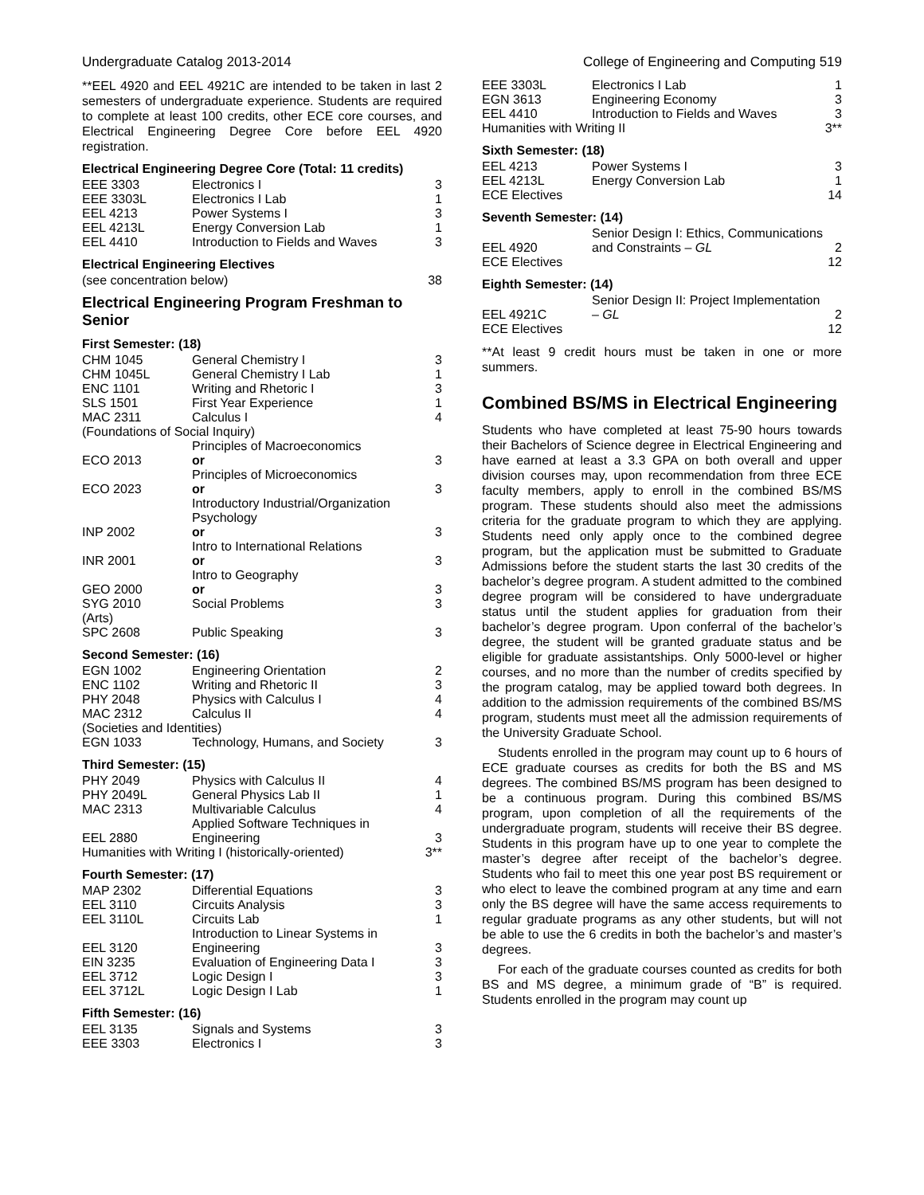Undergraduate Catalog 2013-2014 College of Engineering and Computing 519
**EEL 4920 and EEL 4921C are intended to be taken in last 2 semesters of undergraduate experience. Students are required to complete at least 100 credits, other ECE core courses, and Electrical Engineering Degree Core before EEL 4920 registration.
Electrical Engineering Degree Core (Total: 11 credits)
| EEE 3303 | Electronics I | 3 |
| EEE 3303L | Electronics I Lab | 1 |
| EEL 4213 | Power Systems I | 3 |
| EEL 4213L | Energy Conversion Lab | 1 |
| EEL 4410 | Introduction to Fields and Waves | 3 |
Electrical Engineering Electives
| (see concentration below) | 38 |
Electrical Engineering Program Freshman to Senior
First Semester: (18)
| CHM 1045 | General Chemistry I | 3 |
| CHM 1045L | General Chemistry I Lab | 1 |
| ENC 1101 | Writing and Rhetoric I | 3 |
| SLS 1501 | First Year Experience | 1 |
| MAC 2311 | Calculus I | 4 |
| (Foundations of Social Inquiry) | | |
| ECO 2013 | Principles of Macroeconomics or | 3 |
| ECO 2023 | Principles of Microeconomics or | 3 |
| INP 2002 | Introductory Industrial/Organization Psychology or | 3 |
| INR 2001 | Intro to International Relations or | 3 |
| GEO 2000 | Intro to Geography or | 3 |
| SYG 2010 | Social Problems | 3 |
| (Arts) | | |
| SPC 2608 | Public Speaking | 3 |
Second Semester: (16)
| EGN 1002 | Engineering Orientation | 2 |
| ENC 1102 | Writing and Rhetoric II | 3 |
| PHY 2048 | Physics with Calculus I | 4 |
| MAC 2312 | Calculus II | 4 |
| (Societies and Identities) | | |
| EGN 1033 | Technology, Humans, and Society | 3 |
Third Semester: (15)
| PHY 2049 | Physics with Calculus II | 4 |
| PHY 2049L | General Physics Lab II | 1 |
| MAC 2313 | Multivariable Calculus | 4 |
| EEL 2880 | Applied Software Techniques in Engineering | 3 |
| Humanities with Writing I (historically-oriented) | | 3** |
Fourth Semester: (17)
| MAP 2302 | Differential Equations | 3 |
| EEL 3110 | Circuits Analysis | 3 |
| EEL 3110L | Circuits Lab | 1 |
| EEL 3120 | Introduction to Linear Systems in Engineering | 3 |
| EIN 3235 | Evaluation of Engineering Data I | 3 |
| EEL 3712 | Logic Design I | 3 |
| EEL 3712L | Logic Design I Lab | 1 |
Fifth Semester: (16)
| EEL 3135 | Signals and Systems | 3 |
| EEE 3303 | Electronics I | 3 |
| EEE 3303L | Electronics I Lab | 1 |
| EGN 3613 | Engineering Economy | 3 |
| EEL 4410 | Introduction to Fields and Waves | 3 |
| Humanities with Writing II | | 3** |
Sixth Semester: (18)
| EEL 4213 | Power Systems I | 3 |
| EEL 4213L | Energy Conversion Lab | 1 |
| ECE Electives | | 14 |
Seventh Semester: (14)
| EEL 4920 | Senior Design I: Ethics, Communications and Constraints – GL | 2 |
| ECE Electives | | 12 |
Eighth Semester: (14)
| EEL 4921C | Senior Design II: Project Implementation – GL | 2 |
| ECE Electives | | 12 |
**At least 9 credit hours must be taken in one or more summers.
Combined BS/MS in Electrical Engineering
Students who have completed at least 75-90 hours towards their Bachelors of Science degree in Electrical Engineering and have earned at least a 3.3 GPA on both overall and upper division courses may, upon recommendation from three ECE faculty members, apply to enroll in the combined BS/MS program. These students should also meet the admissions criteria for the graduate program to which they are applying. Students need only apply once to the combined degree program, but the application must be submitted to Graduate Admissions before the student starts the last 30 credits of the bachelor’s degree program. A student admitted to the combined degree program will be considered to have undergraduate status until the student applies for graduation from their bachelor’s degree program. Upon conferral of the bachelor’s degree, the student will be granted graduate status and be eligible for graduate assistantships. Only 5000-level or higher courses, and no more than the number of credits specified by the program catalog, may be applied toward both degrees. In addition to the admission requirements of the combined BS/MS program, students must meet all the admission requirements of the University Graduate School.
Students enrolled in the program may count up to 6 hours of ECE graduate courses as credits for both the BS and MS degrees. The combined BS/MS program has been designed to be a continuous program. During this combined BS/MS program, upon completion of all the requirements of the undergraduate program, students will receive their BS degree. Students in this program have up to one year to complete the master’s degree after receipt of the bachelor’s degree. Students who fail to meet this one year post BS requirement or who elect to leave the combined program at any time and earn only the BS degree will have the same access requirements to regular graduate programs as any other students, but will not be able to use the 6 credits in both the bachelor’s and master’s degrees.
For each of the graduate courses counted as credits for both BS and MS degree, a minimum grade of “B” is required. Students enrolled in the program may count up